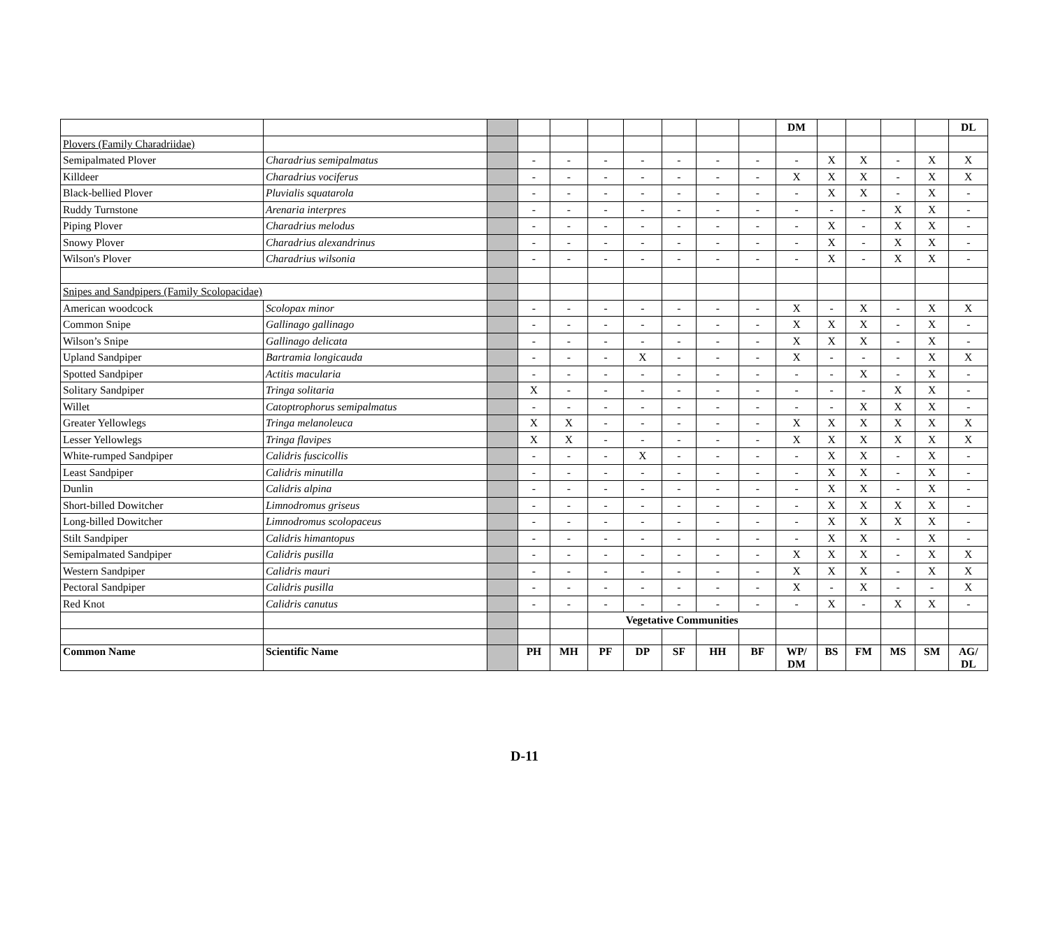| | | | | | | | | | | DM | | | | | DL |
| Plovers (Family Charadriidae) | | | | | | | | | | | | | | | |
| Semipalmated Plover | Charadrius semipalmatus | | - | - | - | - | - | - | - | - | X | X | - | X | X |
| Killdeer | Charadrius vociferus | | - | - | - | - | - | - | - | X | X | X | - | X | X |
| Black-bellied Plover | Pluvialis squatarola | | - | - | - | - | - | - | - | - | X | X | - | X | - |
| Ruddy Turnstone | Arenaria interpres | | - | - | - | - | - | - | - | - | - | - | X | X | - |
| Piping Plover | Charadrius melodus | | - | - | - | - | - | - | - | - | X | - | X | X | - |
| Snowy Plover | Charadrius alexandrinus | | - | - | - | - | - | - | - | - | X | - | X | X | - |
| Wilson's Plover | Charadrius wilsonia | | - | - | - | - | - | - | - | - | X | - | X | X | - |
| Snipes and Sandpipers (Family Scolopacidae) | | | | | | | | | | | | | | | |
| American woodcock | Scolopax minor | | - | - | - | - | - | - | - | X | - | X | - | X | X |
| Common Snipe | Gallinago gallinago | | - | - | - | - | - | - | - | X | X | X | - | X | - |
| Wilson’s Snipe | Gallinago delicata | | - | - | - | - | - | - | - | X | X | X | - | X | - |
| Upland Sandpiper | Bartramia longicauda | | - | - | - | X | - | - | - | X | - | - | - | X | X |
| Spotted Sandpiper | Actitis macularia | | - | - | - | - | - | - | - | - | - | X | - | X | - |
| Solitary Sandpiper | Tringa solitaria | | X | - | - | - | - | - | - | - | - | - | X | X | - |
| Willet | Catoptrophorus semipalmatus | | - | - | - | - | - | - | - | - | - | X | X | X | - |
| Greater Yellowlegs | Tringa melanoleuca | | X | X | - | - | - | - | - | X | X | X | X | X | X |
| Lesser Yellowlegs | Tringa flavipes | | X | X | - | - | - | - | - | X | X | X | X | X | X |
| White-rumped Sandpiper | Calidris fuscicollis | | - | - | - | X | - | - | - | - | X | X | - | X | - |
| Least Sandpiper | Calidris minutilla | | - | - | - | - | - | - | - | - | X | X | - | X | - |
| Dunlin | Calidris alpina | | - | - | - | - | - | - | - | - | X | X | - | X | - |
| Short-billed Dowitcher | Limnodromus griseus | | - | - | - | - | - | - | - | - | X | X | X | X | - |
| Long-billed Dowitcher | Limnodromus scolopaceus | | - | - | - | - | - | - | - | - | X | X | X | X | - |
| Stilt Sandpiper | Calidris himantopus | | - | - | - | - | - | - | - | - | X | X | - | X | - |
| Semipalmated Sandpiper | Calidris pusilla | | - | - | - | - | - | - | - | X | X | X | - | X | X |
| Western Sandpiper | Calidris mauri | | - | - | - | - | - | - | - | X | X | X | - | X | X |
| Pectoral Sandpiper | Calidris pusilla | | - | - | - | - | - | - | - | X | - | X | - | - | X |
| Red Knot | Calidris canutus | | - | - | - | - | - | - | - | - | X | - | X | X | - |
| | | | | | Vegetative Communities | | | | | | | | | | |
| Common Name | Scientific Name | | PH | MH | PF | DP | SF | HH | BF | WP/ DM | BS | FM | MS | SM | AG/ DL |
D-11